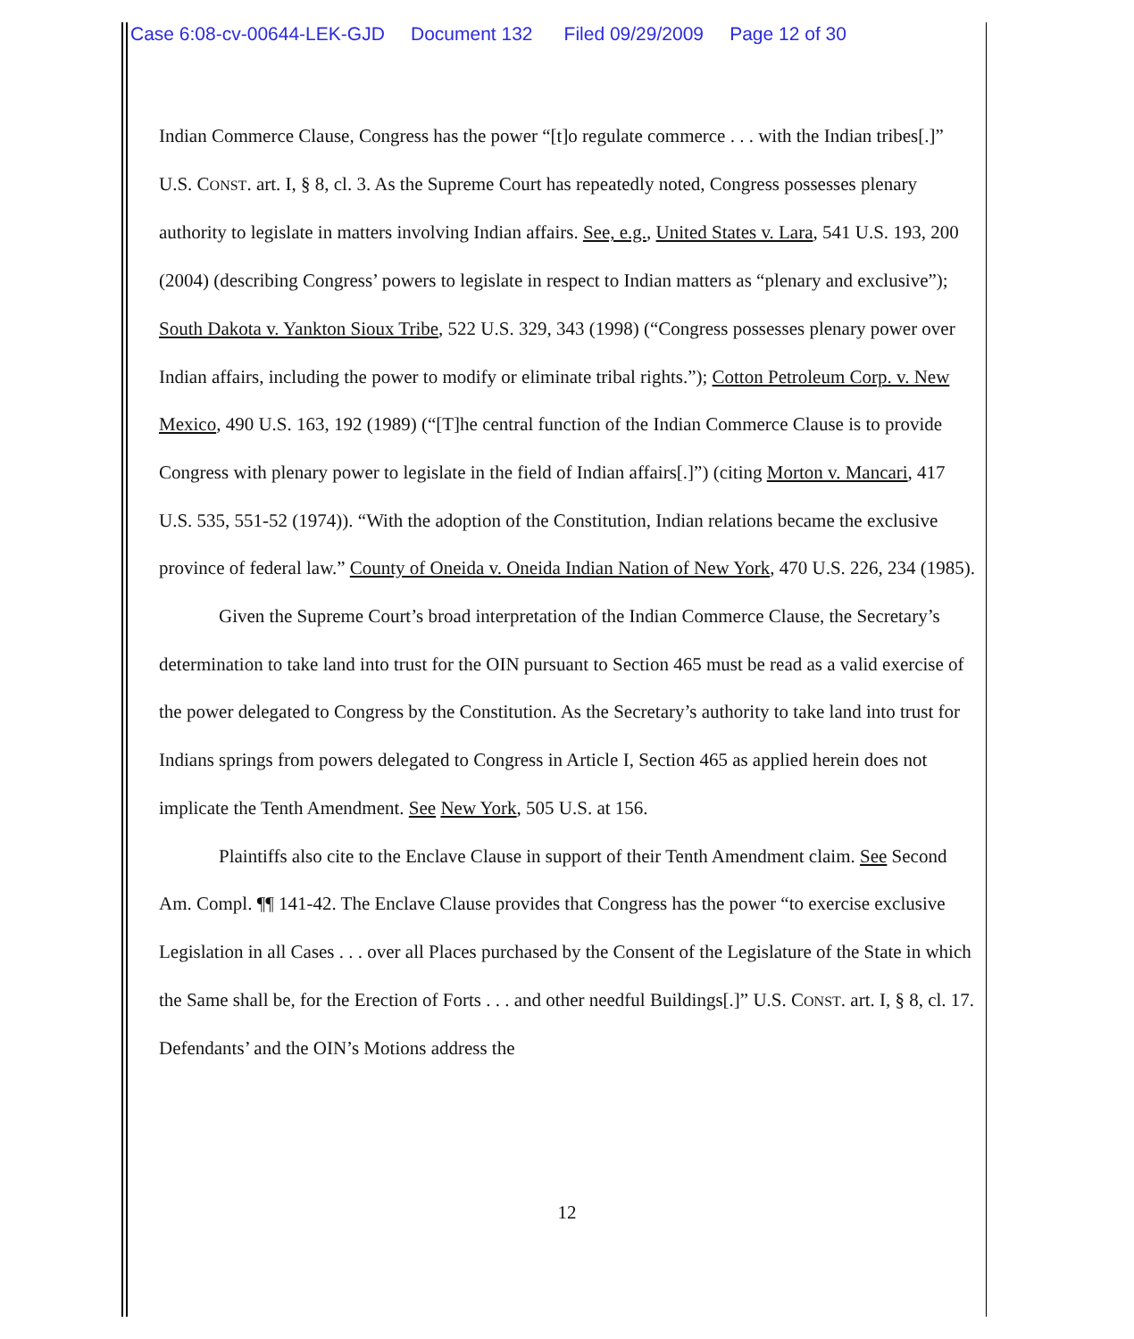Case 6:08-cv-00644-LEK-GJD Document 132 Filed 09/29/2009 Page 12 of 30
Indian Commerce Clause, Congress has the power “[t]o regulate commerce . . . with the Indian tribes[.]” U.S. CONST. art. I, § 8, cl. 3. As the Supreme Court has repeatedly noted, Congress possesses plenary authority to legislate in matters involving Indian affairs. See, e.g., United States v. Lara, 541 U.S. 193, 200 (2004) (describing Congress’ powers to legislate in respect to Indian matters as “plenary and exclusive”); South Dakota v. Yankton Sioux Tribe, 522 U.S. 329, 343 (1998) (“Congress possesses plenary power over Indian affairs, including the power to modify or eliminate tribal rights.”); Cotton Petroleum Corp. v. New Mexico, 490 U.S. 163, 192 (1989) (“[T]he central function of the Indian Commerce Clause is to provide Congress with plenary power to legislate in the field of Indian affairs[.]”) (citing Morton v. Mancari, 417 U.S. 535, 551-52 (1974)). “With the adoption of the Constitution, Indian relations became the exclusive province of federal law.” County of Oneida v. Oneida Indian Nation of New York, 470 U.S. 226, 234 (1985).
Given the Supreme Court’s broad interpretation of the Indian Commerce Clause, the Secretary’s determination to take land into trust for the OIN pursuant to Section 465 must be read as a valid exercise of the power delegated to Congress by the Constitution. As the Secretary’s authority to take land into trust for Indians springs from powers delegated to Congress in Article I, Section 465 as applied herein does not implicate the Tenth Amendment. See New York, 505 U.S. at 156.
Plaintiffs also cite to the Enclave Clause in support of their Tenth Amendment claim. See Second Am. Compl. ¶¶ 141-42. The Enclave Clause provides that Congress has the power “to exercise exclusive Legislation in all Cases . . . over all Places purchased by the Consent of the Legislature of the State in which the Same shall be, for the Erection of Forts . . . and other needful Buildings[.]” U.S. CONST. art. I, § 8, cl. 17. Defendants’ and the OIN’s Motions address the
12